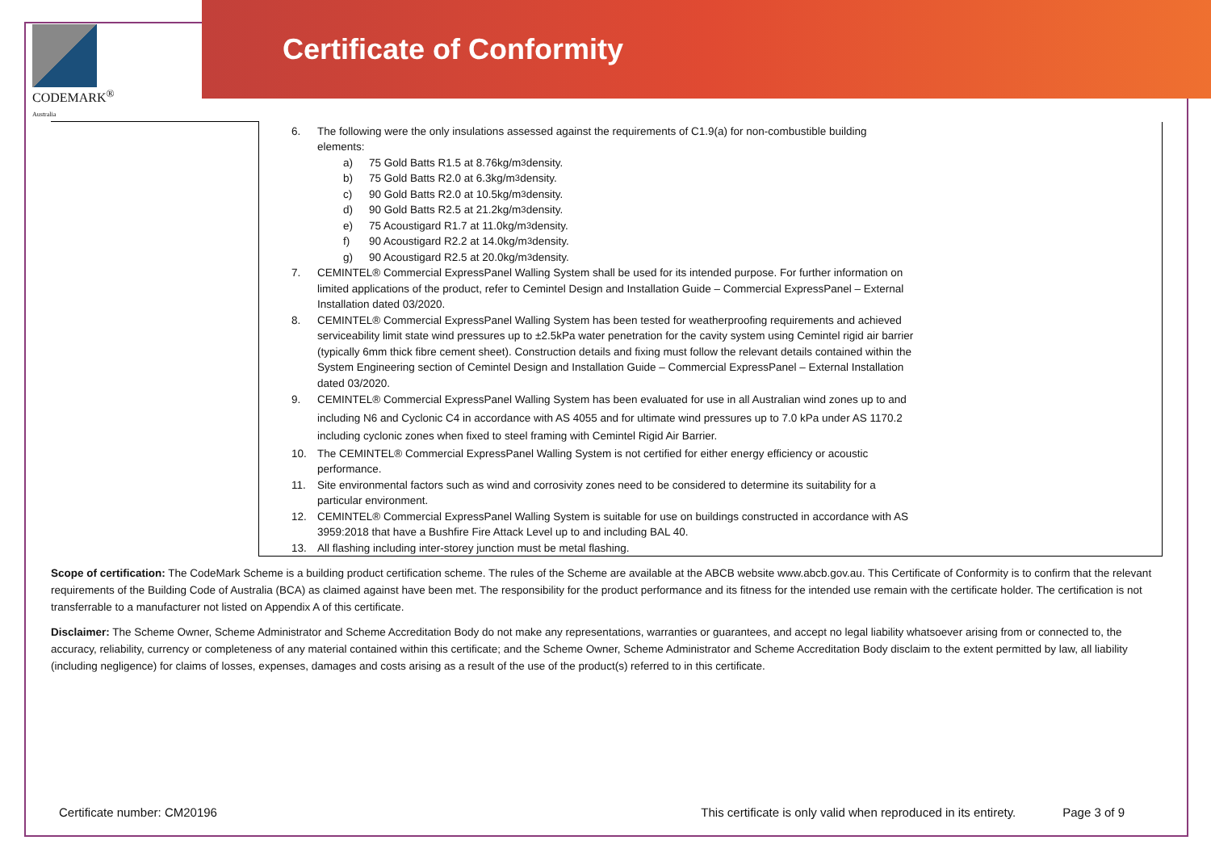CODEMARK<sup>®</sup>
Australia
Certificate of Conformity
| | 6. The following were the only insulations assessed against the requirements of C1.9(a) for non-combustible building elements: a) 75 Gold Batts R1.5 at 8.76kg/m<sup>3</sup> density. b) 75 Gold Batts R2.0 at 6.3kg/m<sup>3</sup> density. c) 90 Gold Batts R2.0 at 10.5kg/m<sup>3</sup> density. d) 90 Gold Batts R2.5 at 21.2kg/m<sup>3</sup> density. e) 75 Acoustigard R1.7 at 11.0kg/m<sup>3</sup> density. f) 90 Acoustigard R2.2 at 14.0kg/m<sup>3</sup> density. g) 90 Acoustigard R2.5 at 20.0kg/m<sup>3</sup> density. 7. CEMINTEL® Commercial ExpressPanel Walling System shall be used for its intended purpose. For further information on limited applications of the product, refer to Cemintel Design and Installation Guide – Commercial ExpressPanel – External Installation dated 03/2020. 8. CEMINTEL® Commercial ExpressPanel Walling System has been tested for weatherproofing requirements and achieved serviceability limit state wind pressures up to ±2.5kPa water penetration for the cavity system using Cemintel rigid air barrier (typically 6mm thick fibre cement sheet). Construction details and fixing must follow the relevant details contained within the System Engineering section of Cemintel Design and Installation Guide – Commercial ExpressPanel – External Installation dated 03/2020. 9. CEMINTEL® Commercial ExpressPanel Walling System has been evaluated for use in all Australian wind zones up to and including N6 and Cyclonic C4 in accordance with AS 4055 and for ultimate wind pressures up to 7.0 kPa under AS 1170.2 including cyclonic zones when fixed to steel framing with Cemintel Rigid Air Barrier. 10. The CEMINTEL® Commercial ExpressPanel Walling System is not certified for either energy efficiency or acoustic performance. 11. Site environmental factors such as wind and corrosivity zones need to be considered to determine its suitability for a particular environment. 12. CEMINTEL® Commercial ExpressPanel Walling System is suitable for use on buildings constructed in accordance with AS 3959:2018 that have a Bushfire Fire Attack Level up to and including BAL 40. 13. All flashing including inter-storey junction must be metal flashing. |
Scope of certification: The CodeMark Scheme is a building product certification scheme. The rules of the Scheme are available at the ABCB website www.abcb.gov.au. This Certificate of Conformity is to confirm that the relevant requirements of the Building Code of Australia (BCA) as claimed against have been met. The responsibility for the product performance and its fitness for the intended use remain with the certificate holder. The certification is not transferrable to a manufacturer not listed on Appendix A of this certificate.
Disclaimer: The Scheme Owner, Scheme Administrator and Scheme Accreditation Body do not make any representations, warranties or guarantees, and accept no legal liability whatsoever arising from or connected to, the accuracy, reliability, currency or completeness of any material contained within this certificate; and the Scheme Owner, Scheme Administrator and Scheme Accreditation Body disclaim to the extent permitted by law, all liability (including negligence) for claims of losses, expenses, damages and costs arising as a result of the use of the product(s) referred to in this certificate.
Certificate number: CM20196 This certificate is only valid when reproduced in its entirety. Page 3 of 9